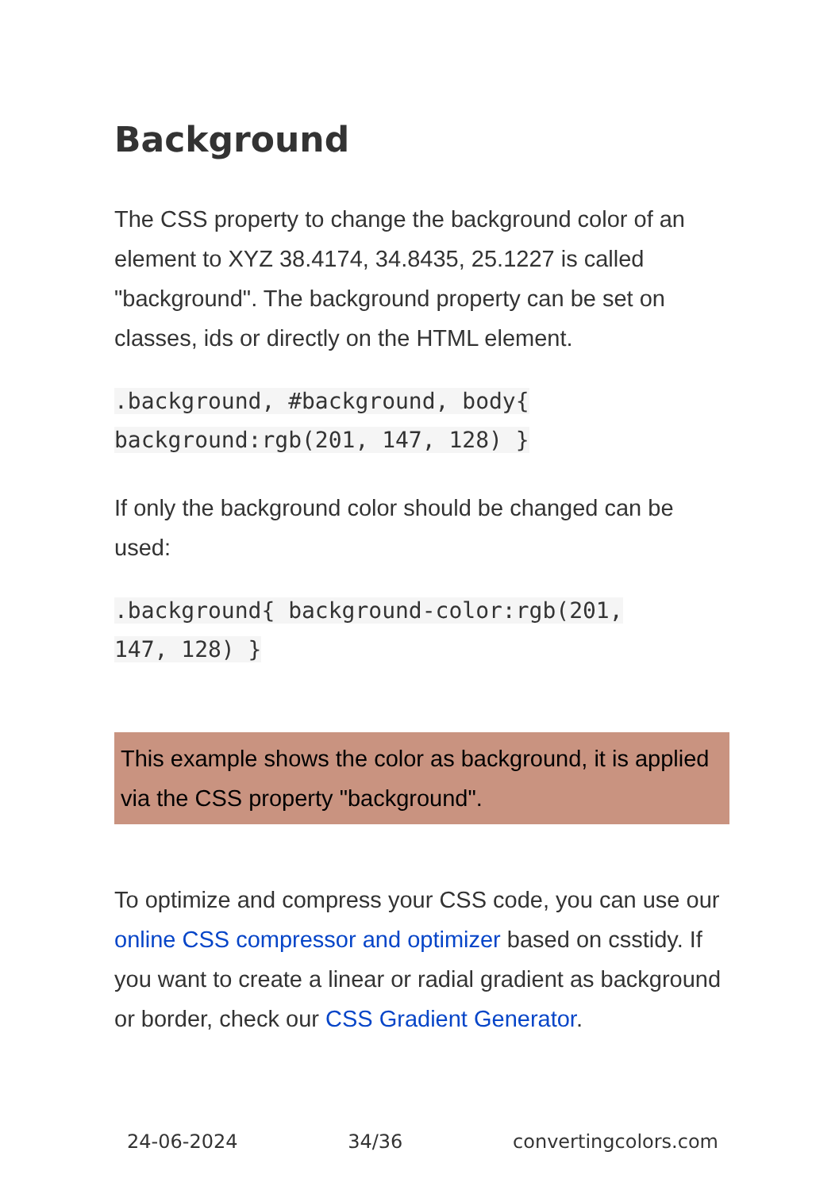Background
The CSS property to change the background color of an element to XYZ 38.4174, 34.8435, 25.1227 is called "background". The background property can be set on classes, ids or directly on the HTML element.
.background, #background, body{
background:rgb(201, 147, 128) }
If only the background color should be changed can be used:
.background{ background-color:rgb(201,
147, 128) }
This example shows the color as background, it is applied via the CSS property "background".
To optimize and compress your CSS code, you can use our online CSS compressor and optimizer based on csstidy. If you want to create a linear or radial gradient as background or border, check our CSS Gradient Generator.
24-06-2024 34/36 convertingcolors.com